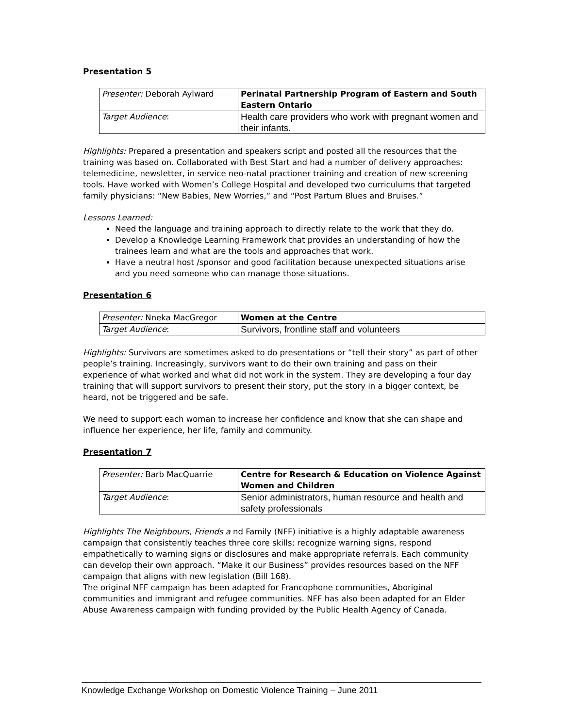Presentation 5
| Presenter: Deborah Aylward | Perinatal Partnership Program of Eastern and South Eastern Ontario |
| Target Audience : | Health care providers who work with pregnant women and their infants. |
Highlights: Prepared a presentation and speakers script and posted all the resources that the training was based on. Collaborated with Best Start and had a number of delivery approaches: telemedicine, newsletter, in service neo-natal practioner training and creation of new screening tools. Have worked with Women’s College Hospital and developed two curriculums that targeted family physicians: “New Babies, New Worries,” and “Post Partum Blues and Bruises.”
Lessons Learned:
Need the language and training approach to directly relate to the work that they do.
Develop a Knowledge Learning Framework that provides an understanding of how the trainees learn and what are the tools and approaches that work.
Have a neutral host /sponsor and good facilitation because unexpected situations arise and you need someone who can manage those situations.
Presentation 6
| Presenter: Nneka MacGregor | Women at the Centre |
| Target Audience : | Survivors, frontline staff and volunteers |
Highlights: Survivors are sometimes asked to do presentations or “tell their story” as part of other people’s training. Increasingly, survivors want to do their own training and pass on their experience of what worked and what did not work in the system. They are developing a four day training that will support survivors to present their story, put the story in a bigger context, be heard, not be triggered and be safe.
We need to support each woman to increase her confidence and know that she can shape and influence her experience, her life, family and community.
Presentation 7
| Presenter: Barb MacQuarrie | Centre for Research & Education on Violence Against Women and Children |
| Target Audience : | Senior administrators, human resource and health and safety professionals |
Highlights The Neighbours, Friends a nd Family (NFF) initiative is a highly adaptable awareness campaign that consistently teaches three core skills; recognize warning signs, respond empathetically to warning signs or disclosures and make appropriate referrals. Each community can develop their own approach. “Make it our Business” provides resources based on the NFF campaign that aligns with new legislation (Bill 168).
The original NFF campaign has been adapted for Francophone communities, Aboriginal communities and immigrant and refugee communities. NFF has also been adapted for an Elder Abuse Awareness campaign with funding provided by the Public Health Agency of Canada.
Knowledge Exchange Workshop on Domestic Violence Training – June 2011